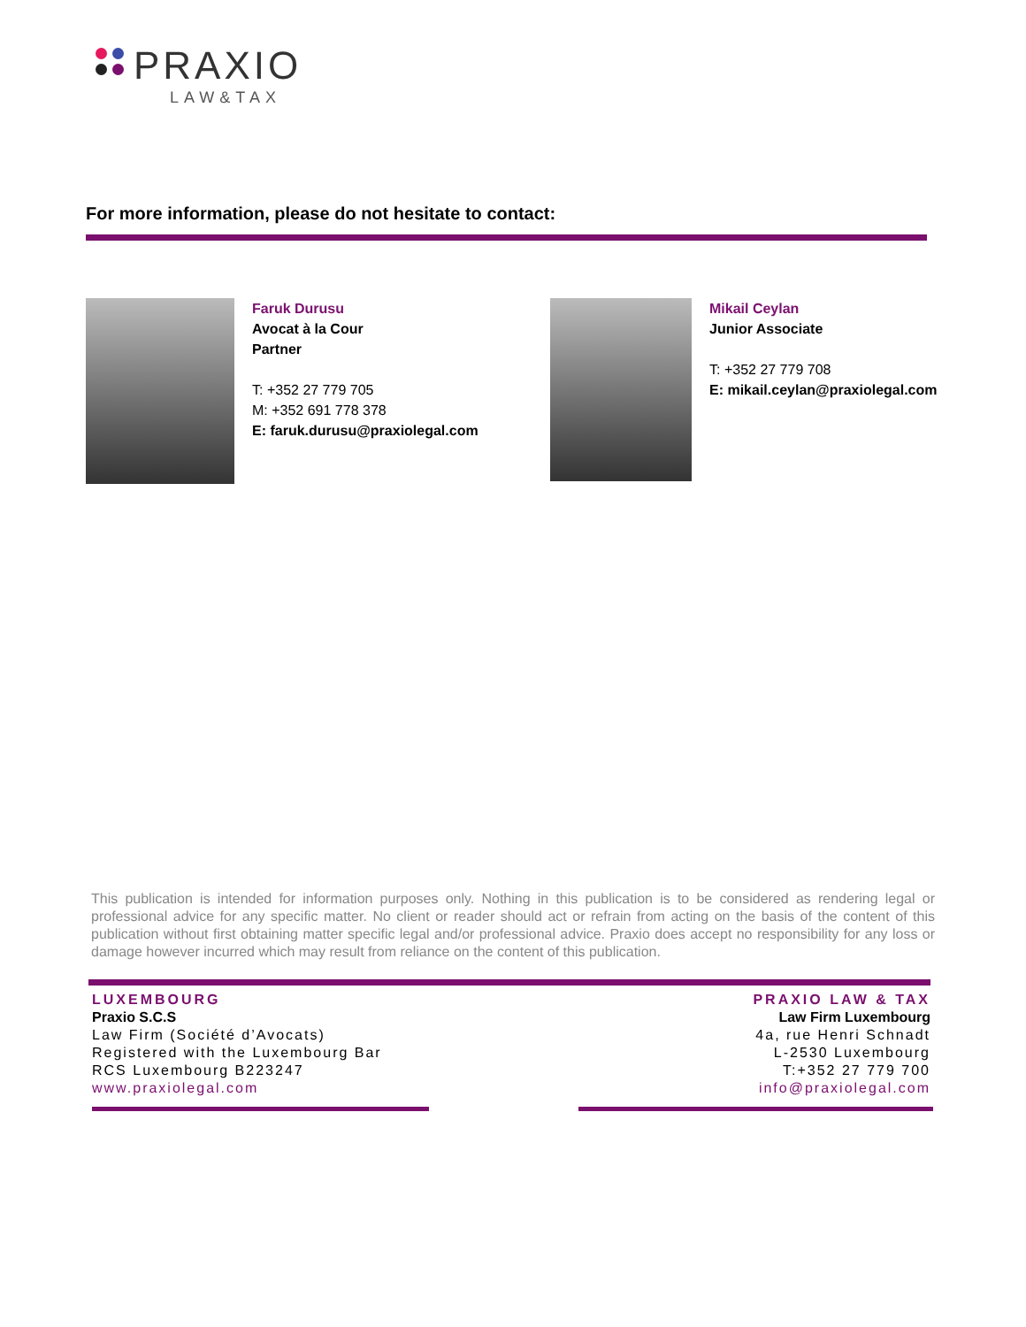PRAXIO
LAW&TAX
For more information, please do not hesitate to contact:
Faruk Durusu
Avocat à la Cour
Partner
T: +352 27 779 705
M: +352 691 778 378
E: faruk.durusu@praxiolegal.com
Mikail Ceylan
Junior Associate
T: +352 27 779 708
E: mikail.ceylan@praxiolegal.com
This publication is intended for information purposes only. Nothing in this publication is to be considered as rendering legal or professional advice for any specific matter. No client or reader should act or refrain from acting on the basis of the content of this publication without first obtaining matter specific legal and/or professional advice. Praxio does accept no responsibility for any loss or damage however incurred which may result from reliance on the content of this publication.
LUXEMBOURG
Praxio S.C.S
Law Firm (Société d’Avocats)
Registered with the Luxembourg Bar
RCS Luxembourg B223247
www.praxiolegal.com
PRAXIO LAW & TAX
Law Firm Luxembourg
4a, rue Henri Schnadt
L-2530 Luxembourg
T:+352 27 779 700
info@praxiolegal.com